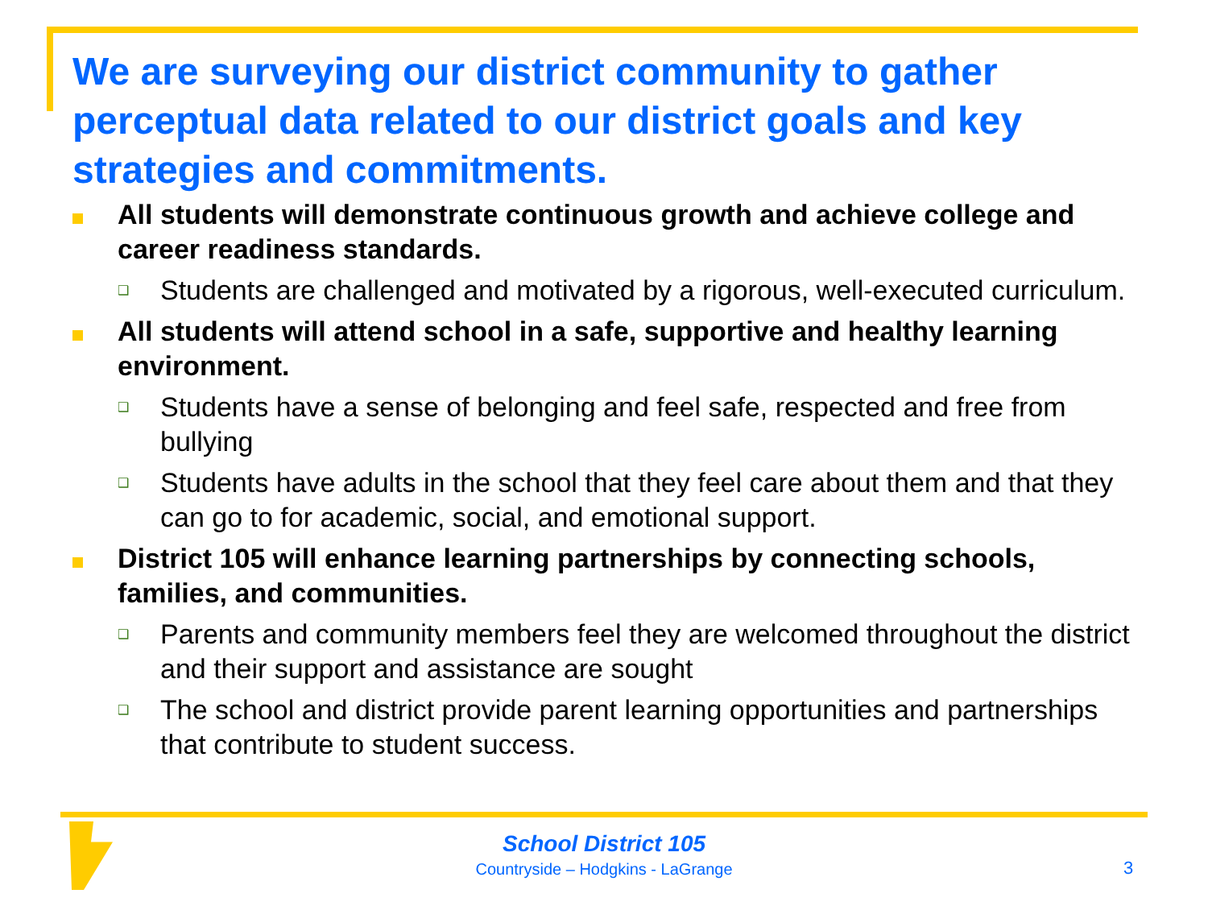We are surveying our district community to gather perceptual data related to our district goals and key strategies and commitments.
All students will demonstrate continuous growth and achieve college and career readiness standards.
❑
Students are challenged and motivated by a rigorous, well-executed curriculum.
All students will attend school in a safe, supportive and healthy learning environment.
❑
Students have a sense of belonging and feel safe, respected and free from bullying
❑
Students have adults in the school that they feel care about them and that they can go to for academic, social, and emotional support.
District 105 will enhance learning partnerships by connecting schools, families, and communities.
❑
Parents and community members feel they are welcomed throughout the district and their support and assistance are sought
❑
The school and district provide parent learning opportunities and partnerships that contribute to student success.
School District 105
Countryside – Hodgkins - LaGrange
3